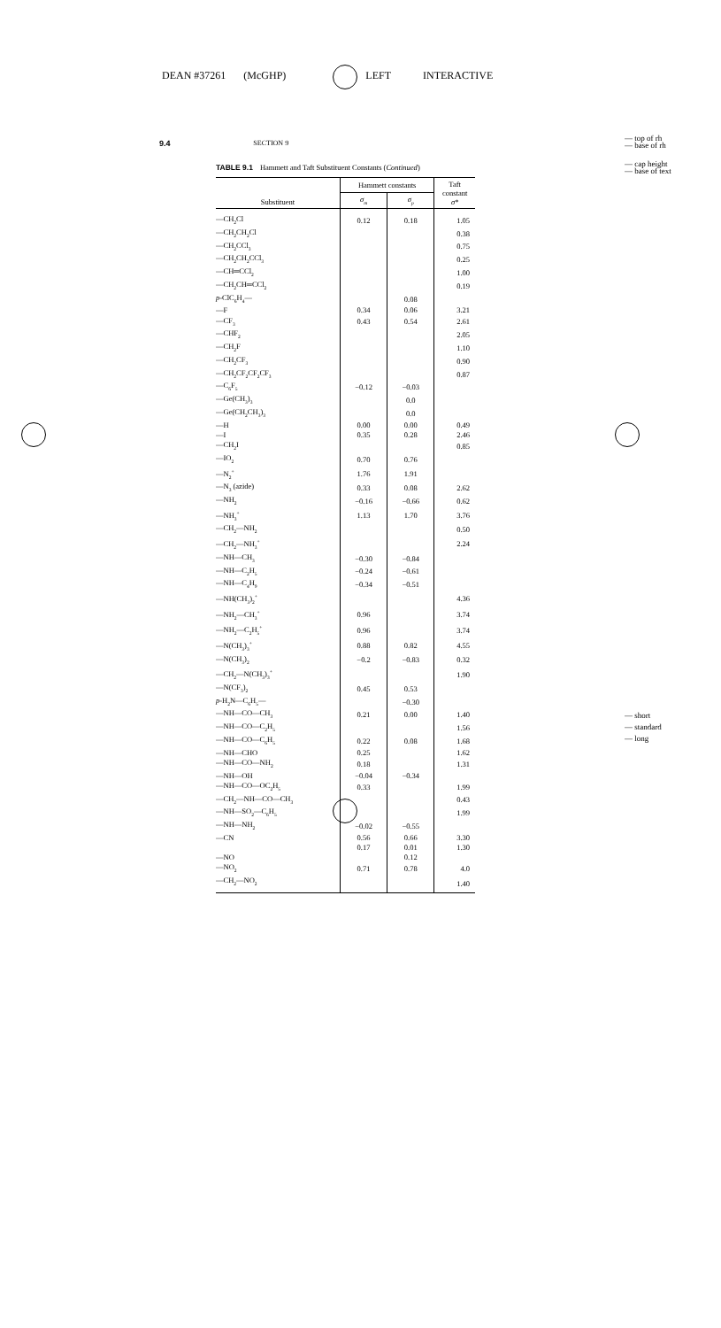DEAN #37261 (McGHP) LEFT INTERACTIVE
9.4 SECTION 9
— top of rh
— base of rh
— cap height
— base of text
— short
— standard
— long
TABLE 9.1 Hammett and Taft Substituent Constants (Continued)
| Substituent | Hammett constants | | Taft constant σ * |
| --- | --- | --- | --- |
| | σ<sub>m</sub> | σ<sub>p</sub> | |
| —CH<sub>2</sub>Cl | 0.12 | 0.18 | 1.05 |
| —CH<sub>2</sub>CH<sub>2</sub>Cl | | | 0.38 |
| —CH<sub>2</sub>CCl<sub>3</sub> | | | 0.75 |
| —CH<sub>2</sub>CH<sub>2</sub>CCl<sub>3</sub> | | | 0.25 |
| —CH═CCl<sub>2</sub> | | | 1.00 |
| —CH<sub>2</sub>CH═CCl<sub>2</sub> | | | 0.19 |
| p -ClC<sub>6</sub>H<sub>4</sub>— | | 0.08 | |
| —F | 0.34 | 0.06 | 3.21 |
| —CF<sub>3</sub> | 0.43 | 0.54 | 2.61 |
| —CHF<sub>2</sub> | | | 2.05 |
| —CH<sub>2</sub>F | | | 1.10 |
| —CH<sub>2</sub>CF<sub>3</sub> | | | 0.90 |
| —CH<sub>2</sub>CF<sub>2</sub>CF<sub>2</sub>CF<sub>3</sub> | | | 0.87 |
| —C<sub>6</sub>F<sub>5</sub> | −0.12 | −0.03 | |
| —Ge(CH<sub>3</sub>)<sub>3</sub> | | 0.0 | |
| —Ge(CH<sub>2</sub>CH<sub>3</sub>)<sub>3</sub> | | 0.0 | |
| —H | 0.00 | 0.00 | 0.49 |
| —I | 0.35 | 0.28 | 2.46 |
| —CH<sub>2</sub>I | | | 0.85 |
| —IO<sub>2</sub> | 0.70 | 0.76 | |
| —N<sub>2</sub><sup>+</sup> | 1.76 | 1.91 | |
| —N<sub>3</sub> (azide) | 0.33 | 0.08 | 2.62 |
| —NH<sub>2</sub> | −0.16 | −0.66 | 0.62 |
| —NH<sub>3</sub><sup>+</sup> | 1.13 | 1.70 | 3.76 |
| —CH<sub>2</sub>—NH<sub>2</sub> | | | 0.50 |
| —CH<sub>2</sub>—NH<sub>3</sub><sup>+</sup> | | | 2.24 |
| —NH—CH<sub>3</sub> | −0.30 | −0.84 | |
| —NH—C<sub>2</sub>H<sub>5</sub> | −0.24 | −0.61 | |
| —NH—C<sub>4</sub>H<sub>9</sub> | −0.34 | −0.51 | |
| —NH(CH<sub>3</sub>)<sub>2</sub><sup>+</sup> | | | 4.36 |
| —NH<sub>2</sub>—CH<sub>3</sub><sup>+</sup> | 0.96 | | 3.74 |
| —NH<sub>2</sub>—C<sub>2</sub>H<sub>5</sub><sup>+</sup> | 0.96 | | 3.74 |
| —N(CH<sub>3</sub>)<sub>3</sub><sup>+</sup> | 0.88 | 0.82 | 4.55 |
| —N(CH<sub>3</sub>)<sub>2</sub> | −0.2 | −0.83 | 0.32 |
| —CH<sub>2</sub>—N(CH<sub>3</sub>)<sub>3</sub><sup>+</sup> | | | 1.90 |
| —N(CF<sub>3</sub>)<sub>2</sub> | 0.45 | 0.53 | |
| p -H<sub>2</sub>N—C<sub>6</sub>H<sub>5</sub>— | | −0.30 | |
| —NH—CO—CH<sub>3</sub> | 0.21 | 0.00 | 1.40 |
| —NH—CO—C<sub>2</sub>H<sub>5</sub> | | | 1.56 |
| —NH—CO—C<sub>6</sub>H<sub>5</sub> | 0.22 | 0.08 | 1.68 |
| —NH—CHO | 0.25 | | 1.62 |
| —NH—CO—NH<sub>2</sub> | 0.18 | | 1.31 |
| —NH—OH | −0.04 | −0.34 | |
| —NH—CO—OC<sub>2</sub>H<sub>5</sub> | 0.33 | | 1.99 |
| —CH<sub>2</sub>—NH—CO—CH<sub>3</sub> | | | 0.43 |
| —NH—SO<sub>2</sub>—C<sub>6</sub>H<sub>5</sub> | | | 1.99 |
| —NH—NH<sub>2</sub> | −0.02 | −0.55 | |
| —CN | 0.56 | 0.66 | 3.30 |
| | 0.17 | 0.01 | 1.30 |
| —NO | | 0.12 | |
| —NO<sub>2</sub> | 0.71 | 0.78 | 4.0 |
| —CH<sub>2</sub>—NO<sub>2</sub> | | | 1.40 |